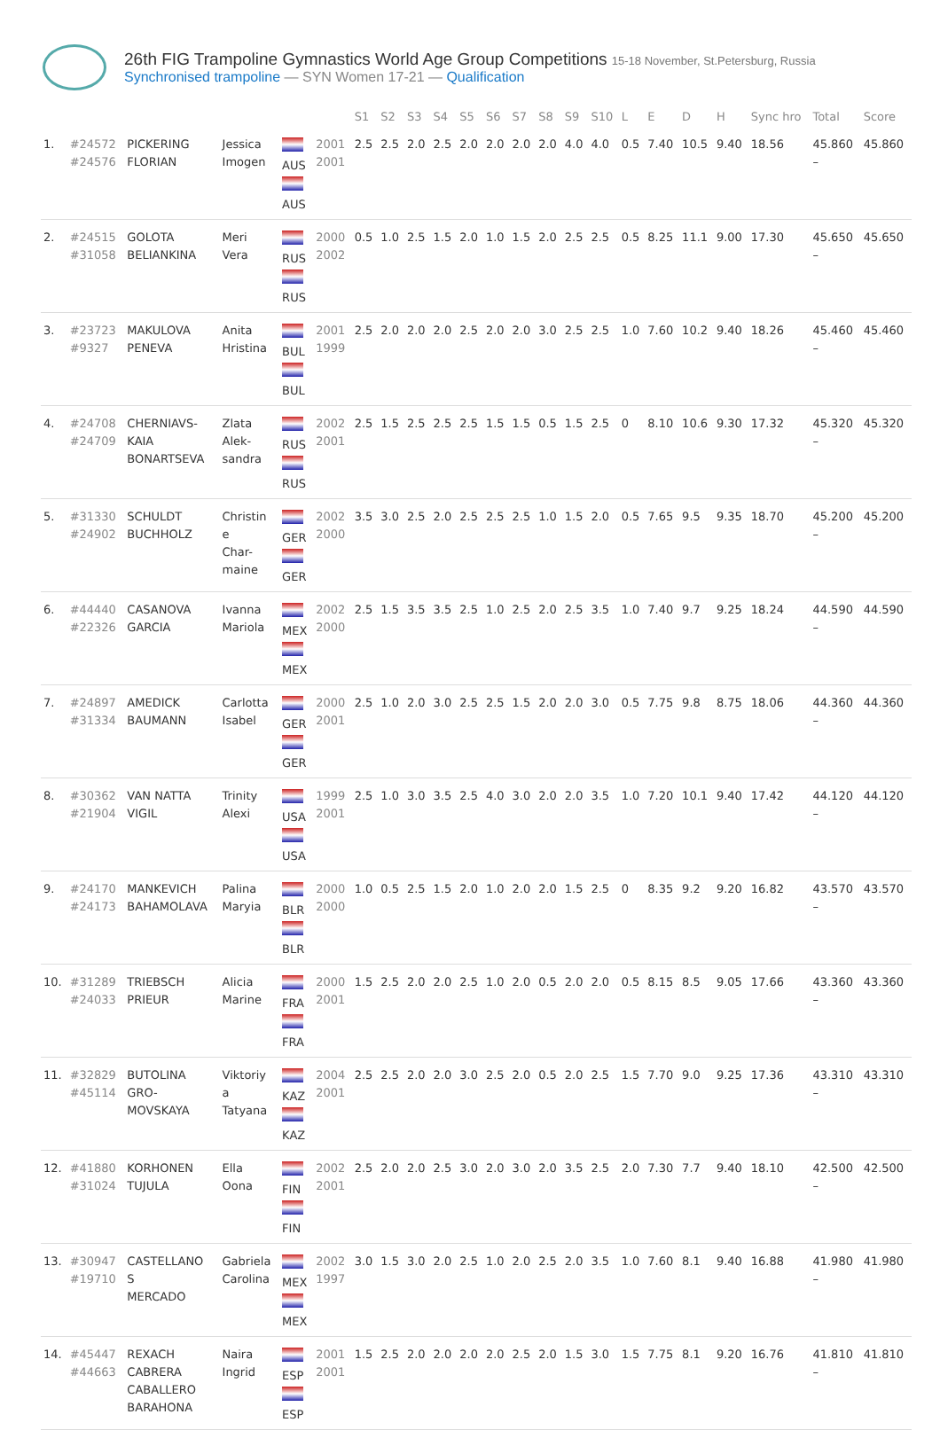26th FIG Trampoline Gymnastics World Age Group Competitions 15-18 November, St.Petersburg, Russia
Synchronised trampoline — SYN Women 17-21 — Qualification
| | | | | | | S1 | S2 | S3 | S4 | S5 | S6 | S7 | S8 | S9 | S10 | L | E | D | H | Sync hro | Total | Score |
| --- | --- | --- | --- | --- | --- | --- | --- | --- | --- | --- | --- | --- | --- | --- | --- | --- | --- | --- | --- | --- | --- | --- |
| 1. | #24572 #24576 | PICKERING FLORIAN | Jessica Imogen | AUS AUS | 2001 2001 | 2.5 | 2.5 | 2.0 | 2.5 | 2.0 | 2.0 | 2.0 | 2.0 | 4.0 | 4.0 | 0.5 | 7.40 | 10.5 | 9.40 | 18.56 | 45.860 – | 45.860 |
| 2. | #24515 #31058 | GOLOTA BELIANKINA | Meri Vera | RUS RUS | 2000 2002 | 0.5 | 1.0 | 2.5 | 1.5 | 2.0 | 1.0 | 1.5 | 2.0 | 2.5 | 2.5 | 0.5 | 8.25 | 11.1 | 9.00 | 17.30 | 45.650 – | 45.650 |
| 3. | #23723 #9327 | MAKULOVA PENEVA | Anita Hristina | BUL BUL | 2001 1999 | 2.5 | 2.0 | 2.0 | 2.0 | 2.5 | 2.0 | 2.0 | 3.0 | 2.5 | 2.5 | 1.0 | 7.60 | 10.2 | 9.40 | 18.26 | 45.460 – | 45.460 |
| 4. | #24708 #24709 | CHERNIAVS- KAIA BONARTSEVA | Zlata Alek- sandra | RUS RUS | 2002 2001 | 2.5 | 1.5 | 2.5 | 2.5 | 2.5 | 1.5 | 1.5 | 0.5 | 1.5 | 2.5 | 0 | 8.10 | 10.6 | 9.30 | 17.32 | 45.320 – | 45.320 |
| 5. | #31330 #24902 | SCHULDT BUCHHOLZ | Christin e Char- maine | GER GER | 2002 2000 | 3.5 | 3.0 | 2.5 | 2.0 | 2.5 | 2.5 | 2.5 | 1.0 | 1.5 | 2.0 | 0.5 | 7.65 | 9.5 | 9.35 | 18.70 | 45.200 – | 45.200 |
| 6. | #44440 #22326 | CASANOVA GARCIA | Ivanna Mariola | MEX MEX | 2002 2000 | 2.5 | 1.5 | 3.5 | 3.5 | 2.5 | 1.0 | 2.5 | 2.0 | 2.5 | 3.5 | 1.0 | 7.40 | 9.7 | 9.25 | 18.24 | 44.590 – | 44.590 |
| 7. | #24897 #31334 | AMEDICK BAUMANN | Carlotta Isabel | GER GER | 2000 2001 | 2.5 | 1.0 | 2.0 | 3.0 | 2.5 | 2.5 | 1.5 | 2.0 | 2.0 | 3.0 | 0.5 | 7.75 | 9.8 | 8.75 | 18.06 | 44.360 – | 44.360 |
| 8. | #30362 #21904 | VAN NATTA VIGIL | Trinity Alexi | USA USA | 1999 2001 | 2.5 | 1.0 | 3.0 | 3.5 | 2.5 | 4.0 | 3.0 | 2.0 | 2.0 | 3.5 | 1.0 | 7.20 | 10.1 | 9.40 | 17.42 | 44.120 – | 44.120 |
| 9. | #24170 #24173 | MANKEVICH BAHAMOLAVA | Palina Maryia | BLR BLR | 2000 2000 | 1.0 | 0.5 | 2.5 | 1.5 | 2.0 | 1.0 | 2.0 | 2.0 | 1.5 | 2.5 | 0 | 8.35 | 9.2 | 9.20 | 16.82 | 43.570 – | 43.570 |
| 10. | #31289 #24033 | TRIEBSCH PRIEUR | Alicia Marine | FRA FRA | 2000 2001 | 1.5 | 2.5 | 2.0 | 2.0 | 2.5 | 1.0 | 2.0 | 0.5 | 2.0 | 2.0 | 0.5 | 8.15 | 8.5 | 9.05 | 17.66 | 43.360 – | 43.360 |
| 11. | #32829 #45114 | BUTOLINA GRO- MOVSKAYA | Viktoriy a Tatyana | KAZ KAZ | 2004 2001 | 2.5 | 2.5 | 2.0 | 2.0 | 3.0 | 2.5 | 2.0 | 0.5 | 2.0 | 2.5 | 1.5 | 7.70 | 9.0 | 9.25 | 17.36 | 43.310 – | 43.310 |
| 12. | #41880 #31024 | KORHONEN TUJULA | Ella Oona | FIN FIN | 2002 2001 | 2.5 | 2.0 | 2.0 | 2.5 | 3.0 | 2.0 | 3.0 | 2.0 | 3.5 | 2.5 | 2.0 | 7.30 | 7.7 | 9.40 | 18.10 | 42.500 – | 42.500 |
| 13. | #30947 #19710 | CASTELLANO S MERCADO | Gabriela Carolina | MEX MEX | 2002 1997 | 3.0 | 1.5 | 3.0 | 2.0 | 2.5 | 1.0 | 2.0 | 2.5 | 2.0 | 3.5 | 1.0 | 7.60 | 8.1 | 9.40 | 16.88 | 41.980 – | 41.980 |
| 14. | #45447 #44663 | REXACH CABRERA CABALLERO BARAHONA | Naira Ingrid | ESP ESP | 2001 2001 | 1.5 | 2.5 | 2.0 | 2.0 | 2.0 | 2.0 | 2.5 | 2.0 | 1.5 | 3.0 | 1.5 | 7.75 | 8.1 | 9.20 | 16.76 | 41.810 – | 41.810 |